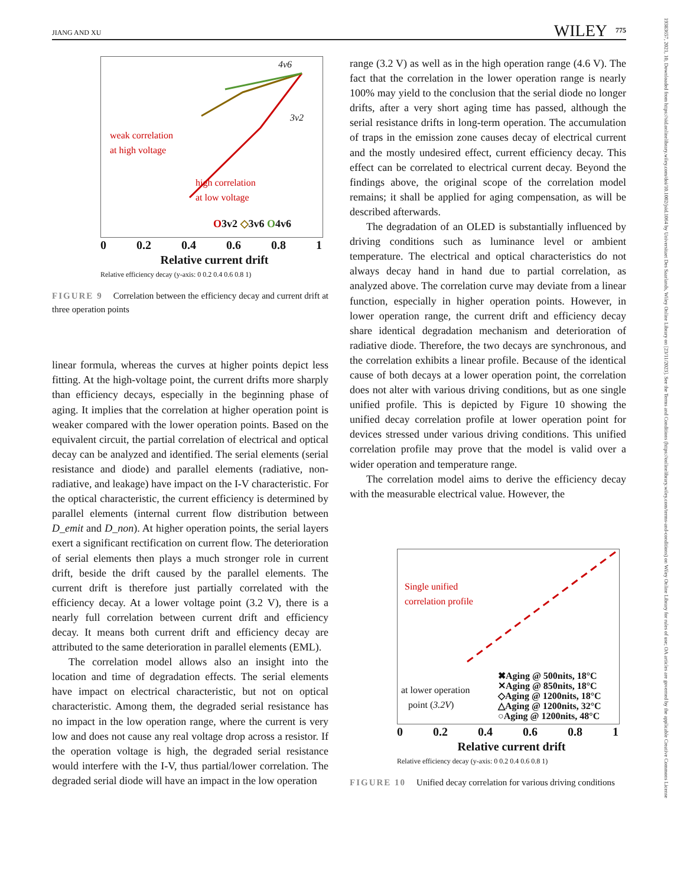JIANG AND XU 775 WILEY
19383657, 2021, 10, Downloaded from https://sid.onlinelibrary.wiley.com/doi/10.1002/jsid.1064 by Universitaet Des Saarlands, Wiley Online Library on [23/11/2023]. See the Terms and Conditions (https://onlinelibrary.wiley.com/terms-and-conditions) on Wiley Online Library for rules of use; OA articles are governed by the applicable Creative Commons License
4v6
3v2
weak correlation
at high voltage
high correlation
at low voltage
O3v2 ◇3v6 O4v6
0 0.2 0.4 0.6 0.8 1
Relative current drift
Relative efficiency decay (y-axis: 0 0.2 0.4 0.6 0.8 1)
FIGURE 9 Correlation between the efficiency decay and current drift at three operation points
linear formula, whereas the curves at higher points depict less fitting. At the high-voltage point, the current drifts more sharply than efficiency decays, especially in the beginning phase of aging. It implies that the correlation at higher operation point is weaker compared with the lower operation points. Based on the equivalent circuit, the partial correlation of electrical and optical decay can be analyzed and identified. The serial elements (serial resistance and diode) and parallel elements (radiative, non-radiative, and leakage) have impact on the I-V characteristic. For the optical characteristic, the current efficiency is determined by parallel elements (internal current flow distribution between D_emit and D_non). At higher operation points, the serial layers exert a significant rectification on current flow. The deterioration of serial elements then plays a much stronger role in current drift, beside the drift caused by the parallel elements. The current drift is therefore just partially correlated with the efficiency decay. At a lower voltage point (3.2 V), there is a nearly full correlation between current drift and efficiency decay. It means both current drift and efficiency decay are attributed to the same deterioration in parallel elements (EML).
The correlation model allows also an insight into the location and time of degradation effects. The serial elements have impact on electrical characteristic, but not on optical characteristic. Among them, the degraded serial resistance has no impact in the low operation range, where the current is very low and does not cause any real voltage drop across a resistor. If the operation voltage is high, the degraded serial resistance would interfere with the I-V, thus partial/lower correlation. The degraded serial diode will have an impact in the low operation
range (3.2 V) as well as in the high operation range (4.6 V). The fact that the correlation in the lower operation range is nearly 100% may yield to the conclusion that the serial diode no longer drifts, after a very short aging time has passed, although the serial resistance drifts in long-term operation. The accumulation of traps in the emission zone causes decay of electrical current and the mostly undesired effect, current efficiency decay. This effect can be correlated to electrical current decay. Beyond the findings above, the original scope of the correlation model remains; it shall be applied for aging compensation, as will be described afterwards.
The degradation of an OLED is substantially influenced by driving conditions such as luminance level or ambient temperature. The electrical and optical characteristics do not always decay hand in hand due to partial correlation, as analyzed above. The correlation curve may deviate from a linear function, especially in higher operation points. However, in lower operation range, the current drift and efficiency decay share identical degradation mechanism and deterioration of radiative diode. Therefore, the two decays are synchronous, and the correlation exhibits a linear profile. Because of the identical cause of both decays at a lower operation point, the correlation does not alter with various driving conditions, but as one single unified profile. This is depicted by Figure 10 showing the unified decay correlation profile at lower operation point for devices stressed under various driving conditions. This unified correlation profile may prove that the model is valid over a wider operation and temperature range.
The correlation model aims to derive the efficiency decay with the measurable electrical value. However, the
Single unified
correlation profile
at lower operation
point (3.2V)
✖Aging @ 500nits, 18°C
✕Aging @ 850nits, 18°C
◇Aging @ 1200nits, 18°C
△Aging @ 1200nits, 32°C
○Aging @ 1200nits, 48°C
0 0.2 0.4 0.6 0.8 1
Relative current drift
Relative efficiency decay (y-axis: 0 0.2 0.4 0.6 0.8 1)
FIGURE 10 Unified decay correlation for various driving conditions